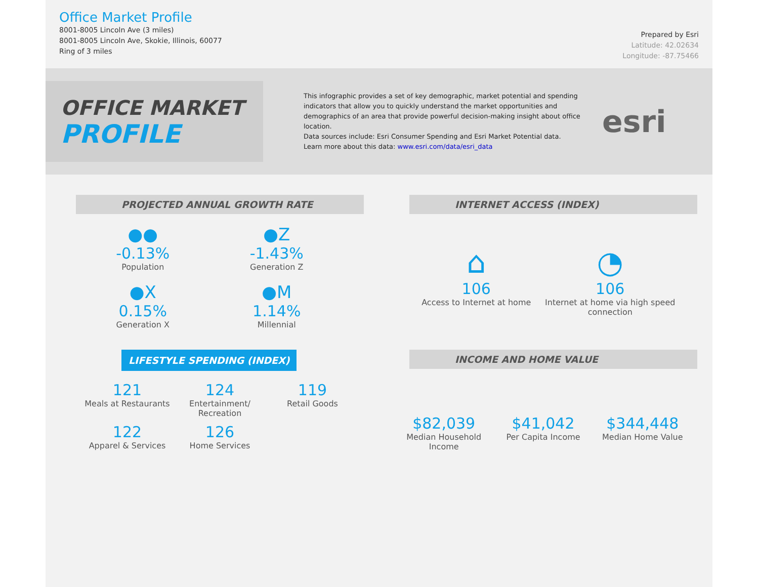Office Market Profile
8001-8005 Lincoln Ave (3 miles)
8001-8005 Lincoln Ave, Skokie, Illinois, 60077
Ring of 3 miles
Prepared by Esri
Latitude: 42.02634
Longitude: -87.75466
OFFICE MARKET
PROFILE
This infographic provides a set of key demographic, market potential and spending indicators that allow you to quickly understand the market opportunities and demographics of an area that provide powerful decision-making insight about office location.
Data sources include: Esri Consumer Spending and Esri Market Potential data.
Learn more about this data: www.esri.com/data/esri_data
esri
PROJECTED ANNUAL GROWTH RATE
●●
-0.13%
Population
●Z
-1.43%
Generation Z
●X
0.15%
Generation X
●M
1.14%
Millennial
INTERNET ACCESS (INDEX)
⌂
106
Access to Internet at home
◔
106
Internet at home via high speed connection
LIFESTYLE SPENDING (INDEX)
121
Meals at Restaurants
124
Entertainment/ Recreation
119
Retail Goods
122
Apparel & Services
126
Home Services
INCOME AND HOME VALUE
$82,039
Median Household Income
$41,042
Per Capita Income
$344,448
Median Home Value